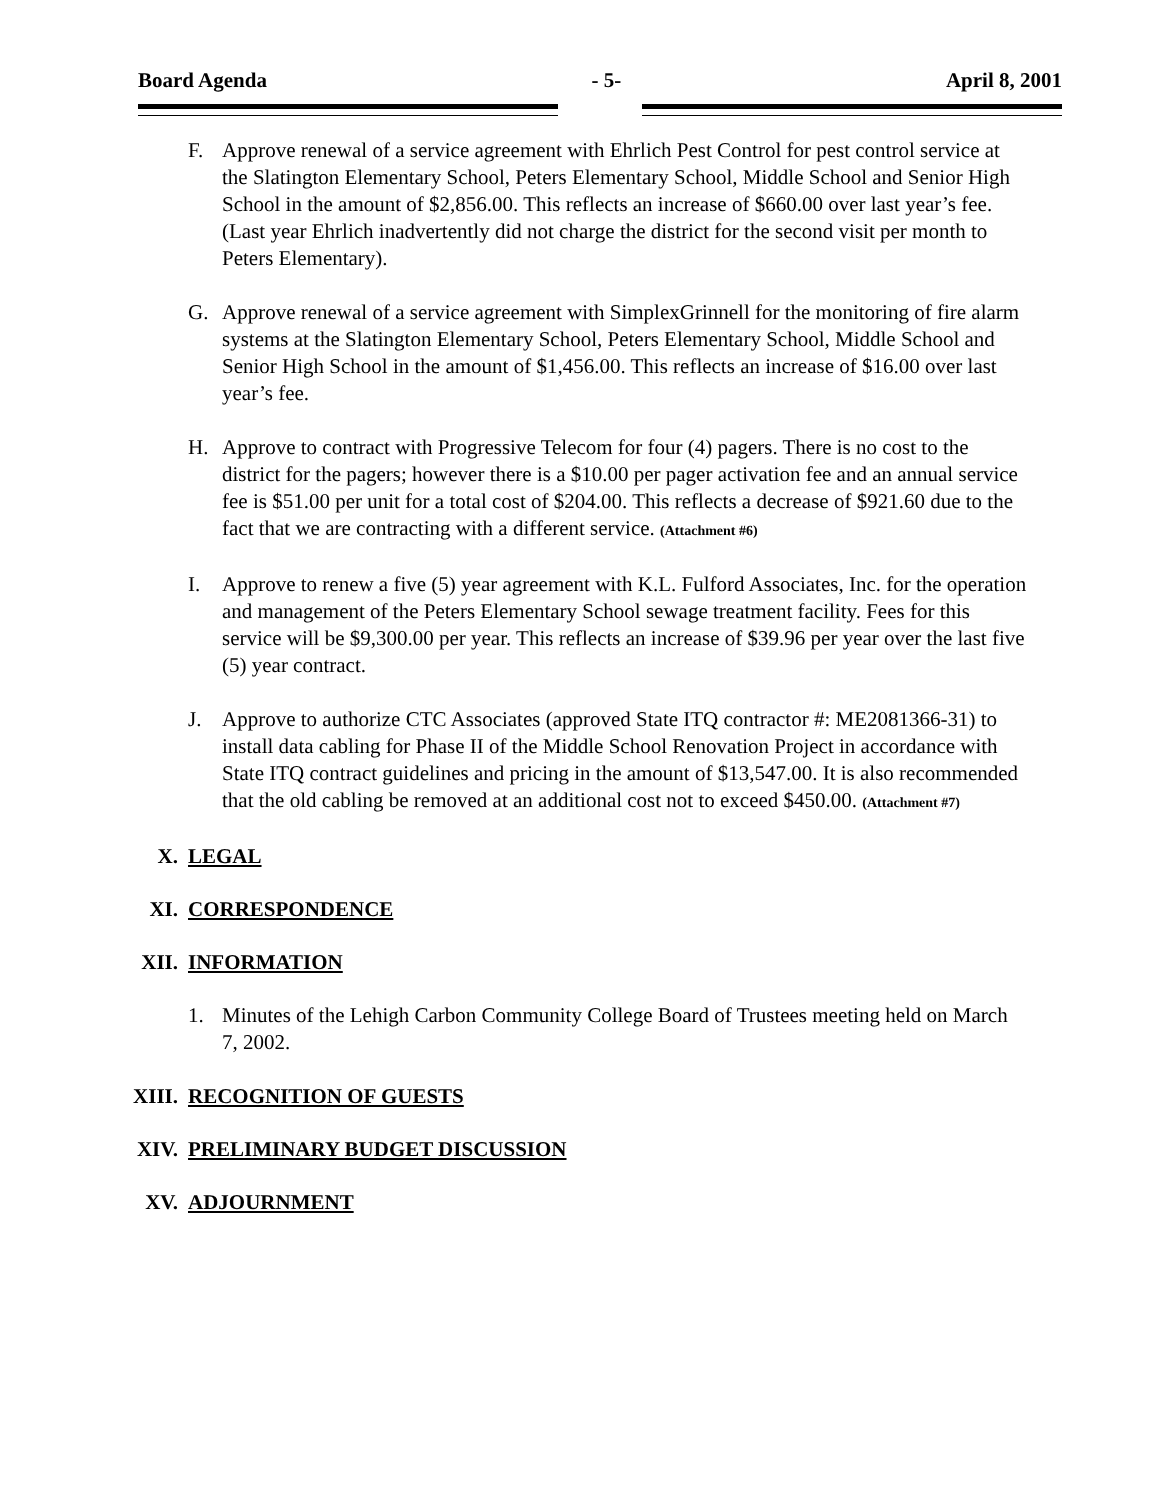Board Agenda - 5- April 8, 2001
F. Approve renewal of a service agreement with Ehrlich Pest Control for pest control service at the Slatington Elementary School, Peters Elementary School, Middle School and Senior High School in the amount of $2,856.00. This reflects an increase of $660.00 over last year’s fee. (Last year Ehrlich inadvertently did not charge the district for the second visit per month to Peters Elementary).
G. Approve renewal of a service agreement with SimplexGrinnell for the monitoring of fire alarm systems at the Slatington Elementary School, Peters Elementary School, Middle School and Senior High School in the amount of $1,456.00. This reflects an increase of $16.00 over last year’s fee.
H. Approve to contract with Progressive Telecom for four (4) pagers. There is no cost to the district for the pagers; however there is a $10.00 per pager activation fee and an annual service fee is $51.00 per unit for a total cost of $204.00. This reflects a decrease of $921.60 due to the fact that we are contracting with a different service. (Attachment #6)
I. Approve to renew a five (5) year agreement with K.L. Fulford Associates, Inc. for the operation and management of the Peters Elementary School sewage treatment facility. Fees for this service will be $9,300.00 per year. This reflects an increase of $39.96 per year over the last five (5) year contract.
J. Approve to authorize CTC Associates (approved State ITQ contractor #: ME2081366-31) to install data cabling for Phase II of the Middle School Renovation Project in accordance with State ITQ contract guidelines and pricing in the amount of $13,547.00. It is also recommended that the old cabling be removed at an additional cost not to exceed $450.00. (Attachment #7)
X. LEGAL
XI. CORRESPONDENCE
XII. INFORMATION
1. Minutes of the Lehigh Carbon Community College Board of Trustees meeting held on March 7, 2002.
XIII. RECOGNITION OF GUESTS
XIV. PRELIMINARY BUDGET DISCUSSION
XV. ADJOURNMENT